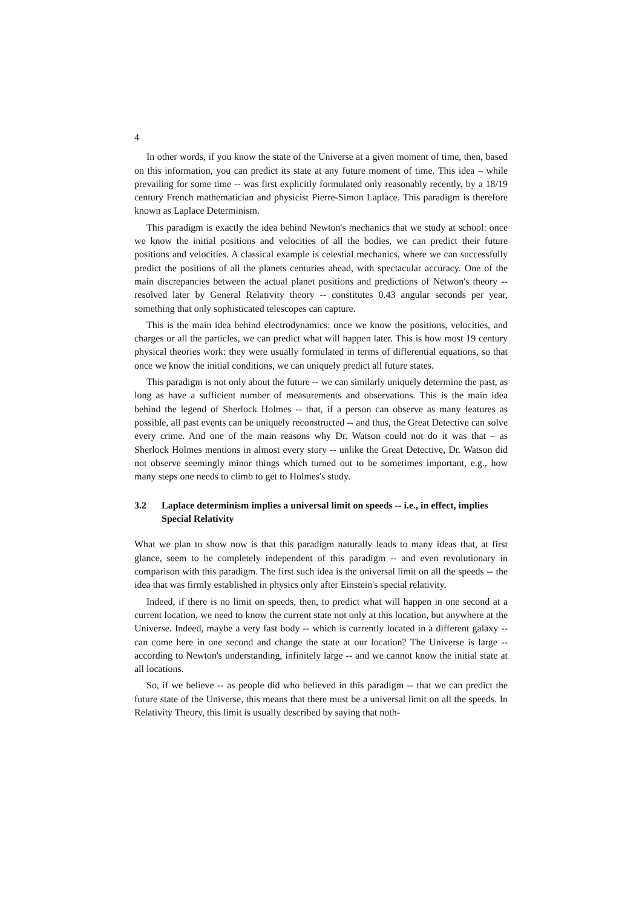4
In other words, if you know the state of the Universe at a given moment of time, then, based on this information, you can predict its state at any future moment of time. This idea – while prevailing for some time -- was first explicitly formulated only reasonably recently, by a 18/19 century French mathematician and physicist Pierre-Simon Laplace. This paradigm is therefore known as Laplace Determinism.
This paradigm is exactly the idea behind Newton's mechanics that we study at school: once we know the initial positions and velocities of all the bodies, we can predict their future positions and velocities. A classical example is celestial mechanics, where we can successfully predict the positions of all the planets centuries ahead, with spectacular accuracy. One of the main discrepancies between the actual planet positions and predictions of Netwon's theory -- resolved later by General Relativity theory -- constitutes 0.43 angular seconds per year, something that only sophisticated telescopes can capture.
This is the main idea behind electrodynamics: once we know the positions, velocities, and charges or all the particles, we can predict what will happen later. This is how most 19 century physical theories work: they were usually formulated in terms of differential equations, so that once we know the initial conditions, we can uniquely predict all future states.
This paradigm is not only about the future -- we can similarly uniquely determine the past, as long as have a sufficient number of measurements and observations. This is the main idea behind the legend of Sherlock Holmes -- that, if a person can observe as many features as possible, all past events can be uniquely reconstructed -- and thus, the Great Detective can solve every crime. And one of the main reasons why Dr. Watson could not do it was that – as Sherlock Holmes mentions in almost every story -- unlike the Great Detective, Dr. Watson did not observe seemingly minor things which turned out to be sometimes important, e.g., how many steps one needs to climb to get to Holmes's study.
3.2 Laplace determinism implies a universal limit on speeds -- i.e., in effect, implies Special Relativity
What we plan to show now is that this paradigm naturally leads to many ideas that, at first glance, seem to be completely independent of this paradigm -- and even revolutionary in comparison with this paradigm. The first such idea is the universal limit on all the speeds -- the idea that was firmly established in physics only after Einstein's special relativity.
Indeed, if there is no limit on speeds, then, to predict what will happen in one second at a current location, we need to know the current state not only at this location, but anywhere at the Universe. Indeed, maybe a very fast body -- which is currently located in a different galaxy -- can come here in one second and change the state at our location? The Universe is large -- according to Newton's understanding, infinitely large -- and we cannot know the initial state at all locations.
So, if we believe -- as people did who believed in this paradigm -- that we can predict the future state of the Universe, this means that there must be a universal limit on all the speeds. In Relativity Theory, this limit is usually described by saying that noth-